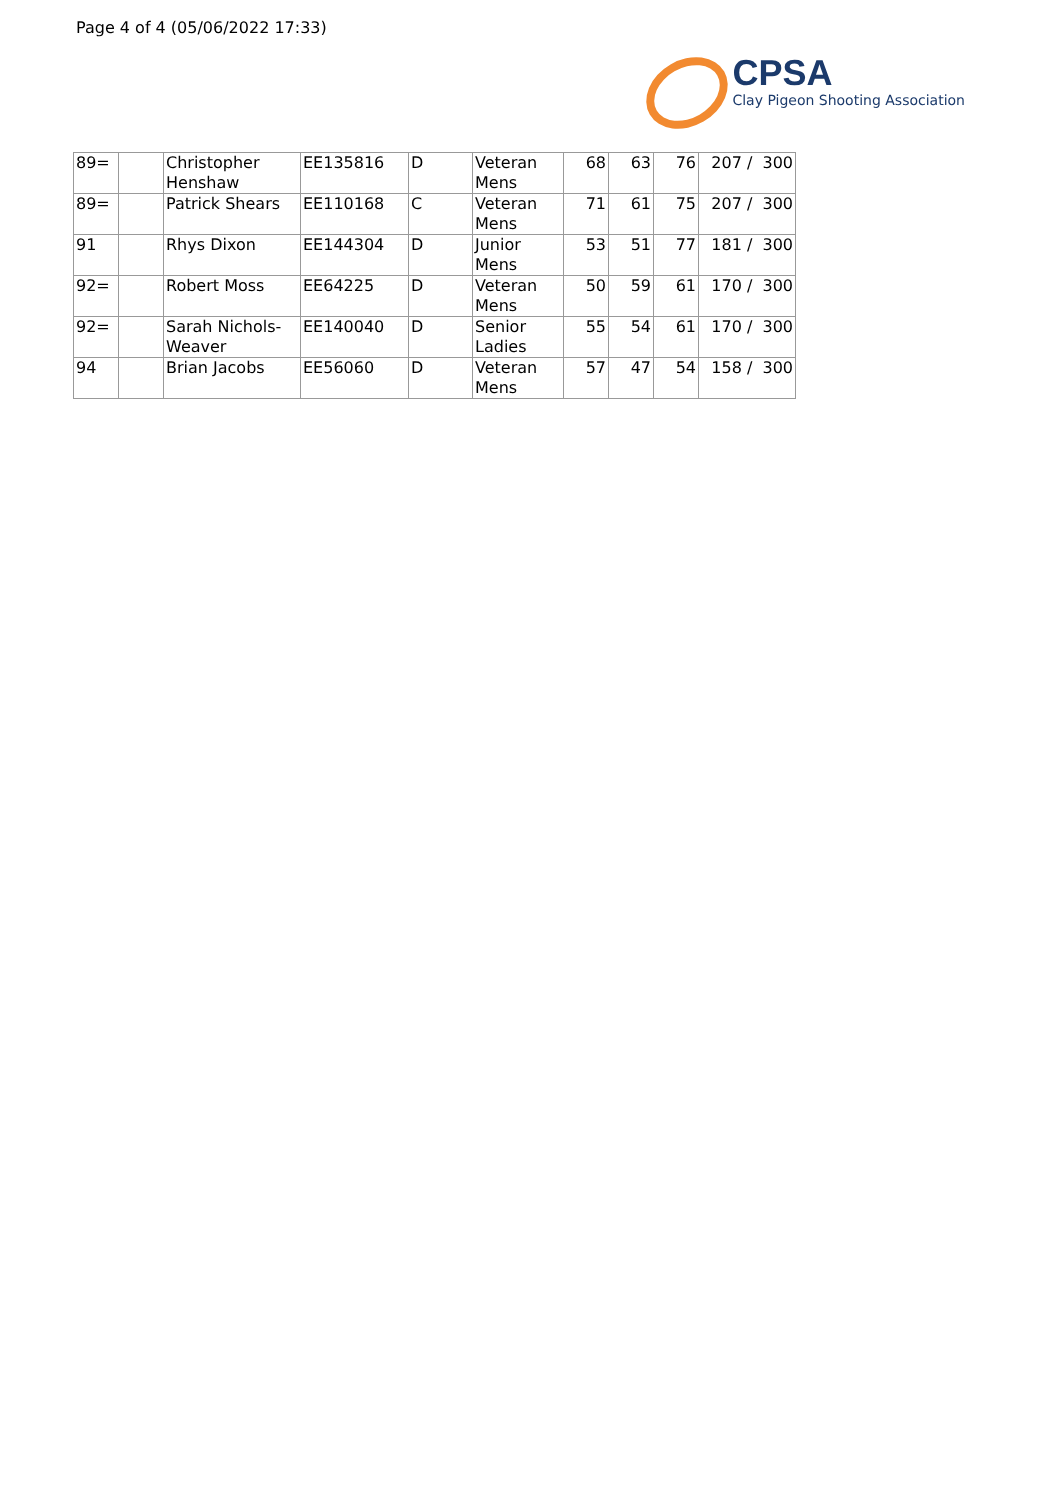Page 4 of 4 (05/06/2022 17:33)
CPSA
Clay Pigeon Shooting Association
| 89= | | Christopher Henshaw | EE135816 | D | Veteran Mens | 68 | 63 | 76 | 207 / 300 |
| 89= | | Patrick Shears | EE110168 | C | Veteran Mens | 71 | 61 | 75 | 207 / 300 |
| 91 | | Rhys Dixon | EE144304 | D | Junior Mens | 53 | 51 | 77 | 181 / 300 |
| 92= | | Robert Moss | EE64225 | D | Veteran Mens | 50 | 59 | 61 | 170 / 300 |
| 92= | | Sarah Nichols-Weaver | EE140040 | D | Senior Ladies | 55 | 54 | 61 | 170 / 300 |
| 94 | | Brian Jacobs | EE56060 | D | Veteran Mens | 57 | 47 | 54 | 158 / 300 |